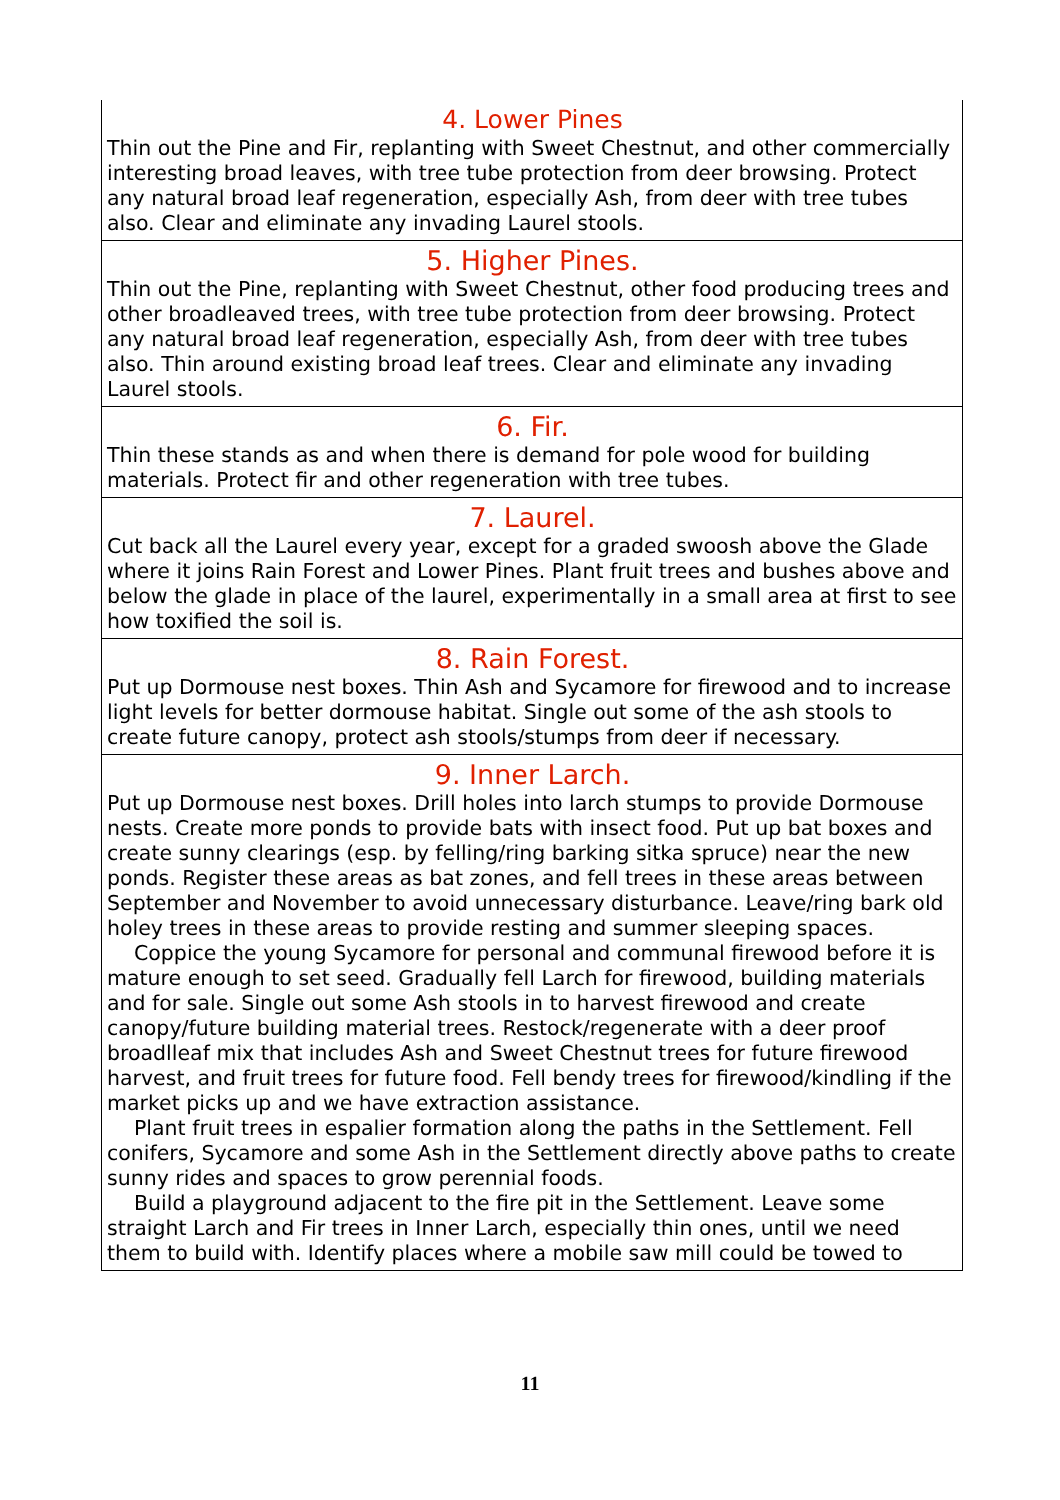4. Lower Pines
Thin out the Pine and Fir, replanting with Sweet Chestnut, and other commercially interesting broad leaves, with tree tube protection from deer browsing. Protect any natural broad leaf regeneration, especially Ash, from deer with tree tubes also. Clear and eliminate any invading Laurel stools.
5. Higher Pines.
Thin out the Pine, replanting with Sweet Chestnut, other food producing trees and other broadleaved trees, with tree tube protection from deer browsing. Protect any natural broad leaf regeneration, especially Ash, from deer with tree tubes also. Thin around existing broad leaf trees. Clear and eliminate any invading Laurel stools.
6. Fir.
Thin these stands as and when there is demand for pole wood for building materials. Protect fir and other regeneration with tree tubes.
7. Laurel.
Cut back all the Laurel every year, except for a graded swoosh above the Glade where it joins Rain Forest and Lower Pines. Plant fruit trees and bushes above and below the glade in place of the laurel, experimentally in a small area at first to see how toxified the soil is.
8. Rain Forest.
Put up Dormouse nest boxes. Thin Ash and Sycamore for firewood and to increase light levels for better dormouse habitat. Single out some of the ash stools to create future canopy, protect ash stools/stumps from deer if necessary.
9. Inner Larch.
Put up Dormouse nest boxes. Drill holes into larch stumps to provide Dormouse nests. Create more ponds to provide bats with insect food. Put up bat boxes and create sunny clearings (esp. by felling/ring barking sitka spruce) near the new ponds. Register these areas as bat zones, and fell trees in these areas between September and November to avoid unnecessary disturbance. Leave/ring bark old holey trees in these areas to provide resting and summer sleeping spaces.
Coppice the young Sycamore for personal and communal firewood before it is mature enough to set seed. Gradually fell Larch for firewood, building materials and for sale. Single out some Ash stools in to harvest firewood and create canopy/future building material trees. Restock/regenerate with a deer proof broadlleaf mix that includes Ash and Sweet Chestnut trees for future firewood harvest, and fruit trees for future food. Fell bendy trees for firewood/kindling if the market picks up and we have extraction assistance.
Plant fruit trees in espalier formation along the paths in the Settlement. Fell conifers, Sycamore and some Ash in the Settlement directly above paths to create sunny rides and spaces to grow perennial foods.
Build a playground adjacent to the fire pit in the Settlement. Leave some straight Larch and Fir trees in Inner Larch, especially thin ones, until we need them to build with. Identify places where a mobile saw mill could be towed to
11